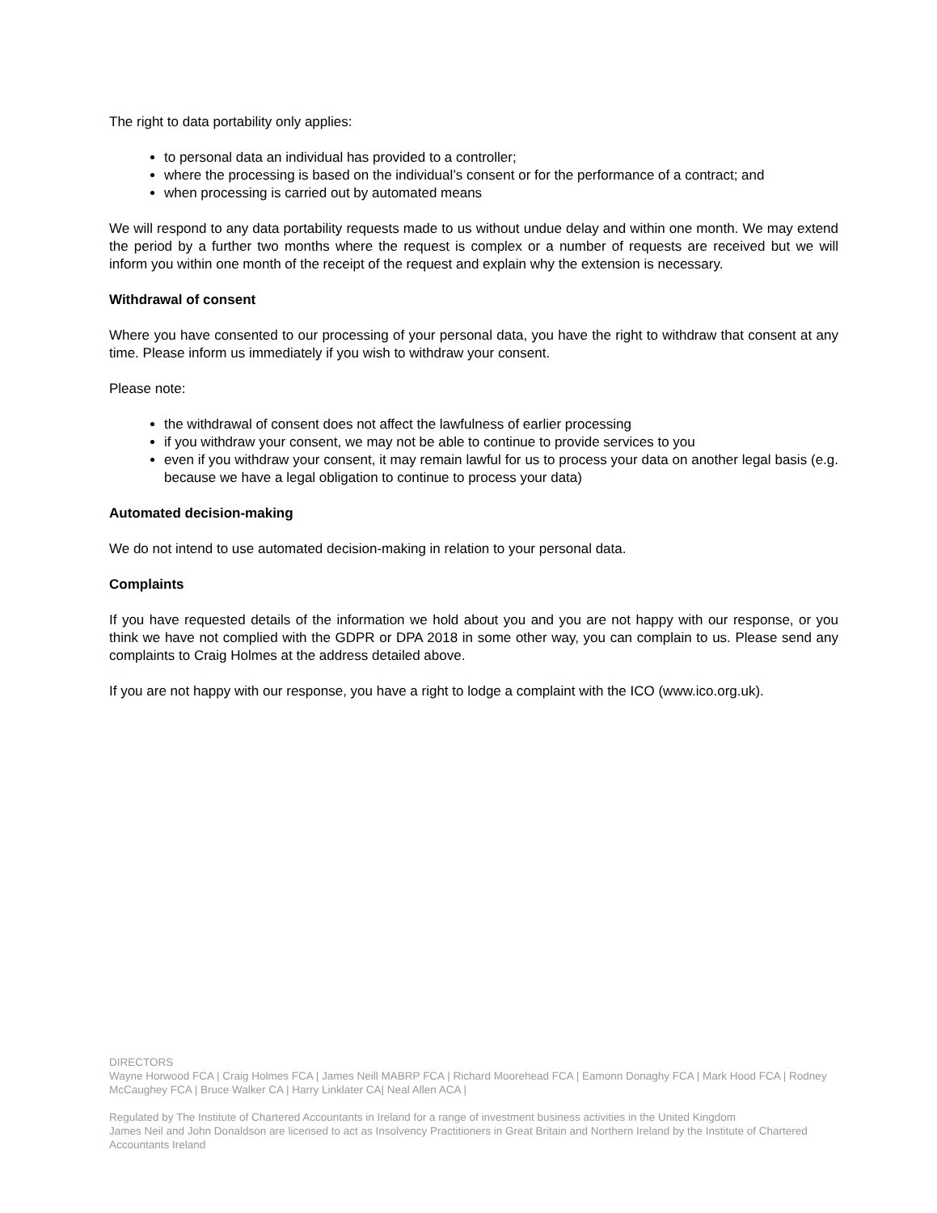The right to data portability only applies:
to personal data an individual has provided to a controller;
where the processing is based on the individual’s consent or for the performance of a contract; and
when processing is carried out by automated means
We will respond to any data portability requests made to us without undue delay and within one month. We may extend the period by a further two months where the request is complex or a number of requests are received but we will inform you within one month of the receipt of the request and explain why the extension is necessary.
Withdrawal of consent
Where you have consented to our processing of your personal data, you have the right to withdraw that consent at any time. Please inform us immediately if you wish to withdraw your consent.
Please note:
the withdrawal of consent does not affect the lawfulness of earlier processing
if you withdraw your consent, we may not be able to continue to provide services to you
even if you withdraw your consent, it may remain lawful for us to process your data on another legal basis (e.g. because we have a legal obligation to continue to process your data)
Automated decision-making
We do not intend to use automated decision-making in relation to your personal data.
Complaints
If you have requested details of the information we hold about you and you are not happy with our response, or you think we have not complied with the GDPR or DPA 2018 in some other way, you can complain to us. Please send any complaints to Craig Holmes at the address detailed above.
If you are not happy with our response, you have a right to lodge a complaint with the ICO (www.ico.org.uk).
DIRECTORS
Wayne Horwood FCA | Craig Holmes FCA | James Neill MABRP FCA | Richard Moorehead FCA | Eamonn Donaghy FCA | Mark Hood FCA | Rodney McCaughey FCA | Bruce Walker CA | Harry Linklater CA| Neal Allen ACA |
Regulated by The Institute of Chartered Accountants in Ireland for a range of investment business activities in the United Kingdom
James Neil and John Donaldson are licensed to act as Insolvency Practitioners in Great Britain and Northern Ireland by the Institute of Chartered Accountants Ireland